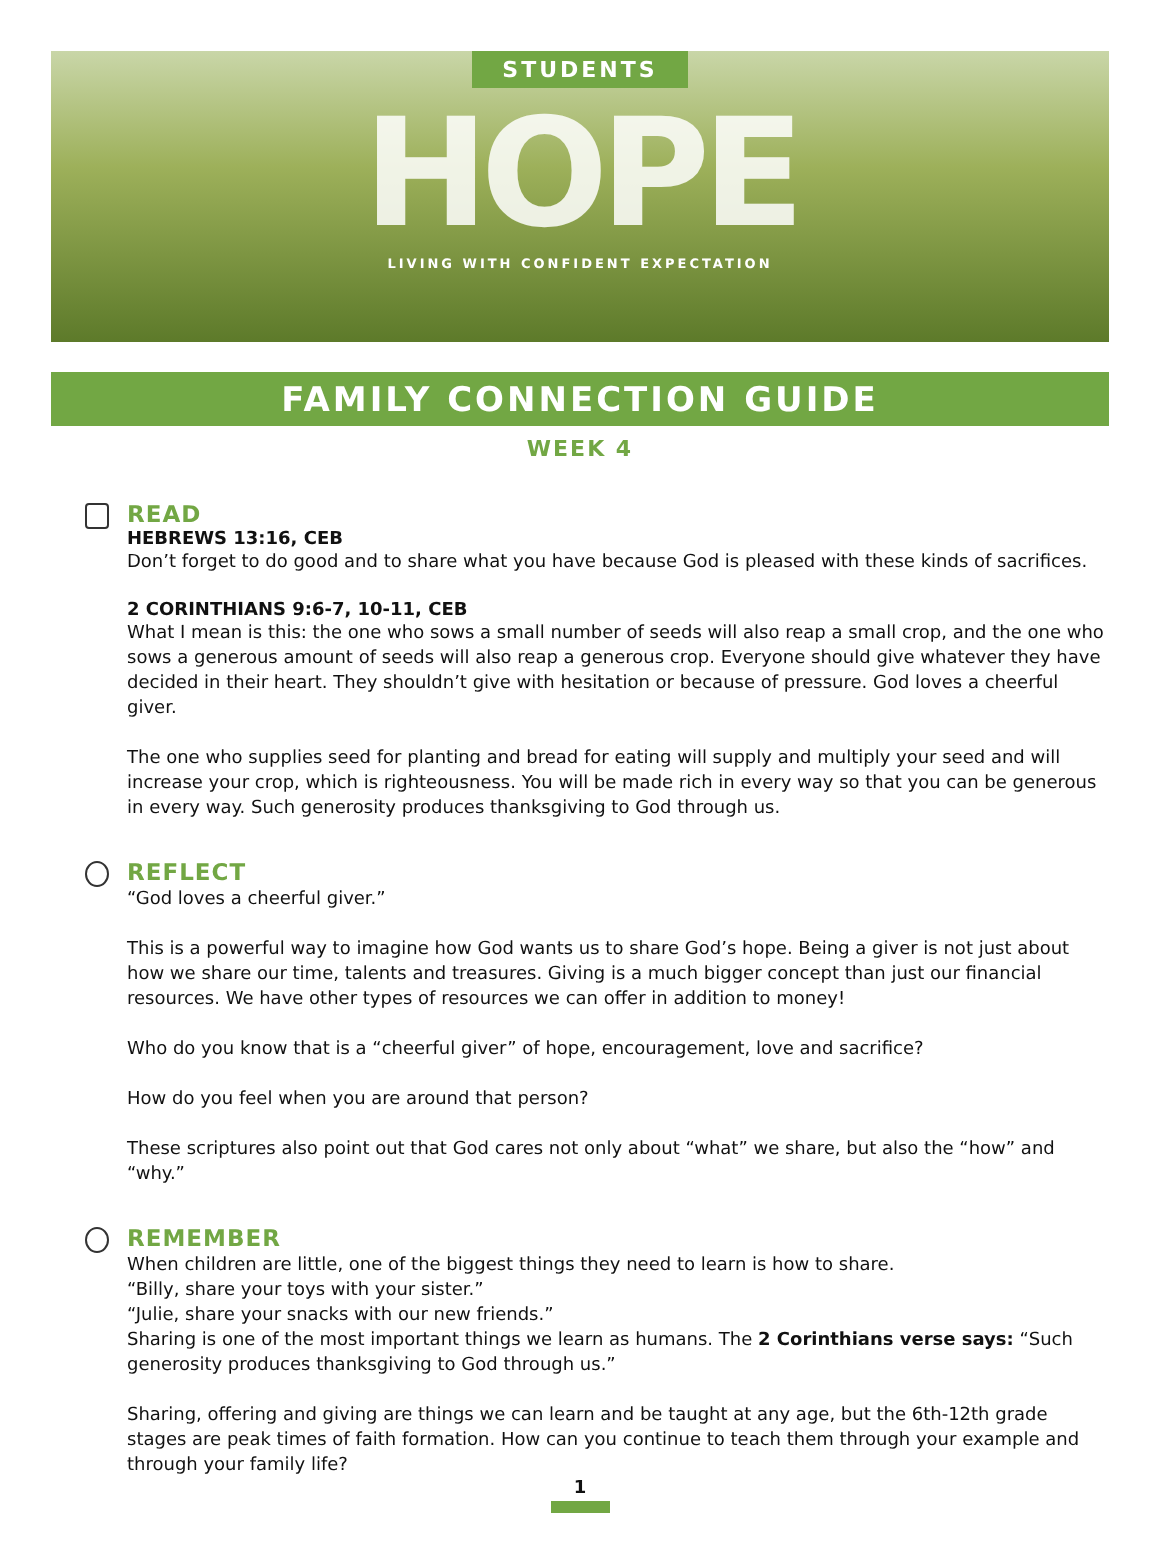STUDENTS
HOPE
LIVING WITH CONFIDENT EXPECTATION
FAMILY CONNECTION GUIDE
WEEK 4
READ
HEBREWS 13:16, CEB
Don’t forget to do good and to share what you have because God is pleased with these kinds of sacrifices.
2 CORINTHIANS 9:6-7, 10-11, CEB
What I mean is this: the one who sows a small number of seeds will also reap a small crop, and the one who sows a generous amount of seeds will also reap a generous crop. Everyone should give whatever they have decided in their heart. They shouldn’t give with hesitation or because of pressure. God loves a cheerful giver.
The one who supplies seed for planting and bread for eating will supply and multiply your seed and will increase your crop, which is righteousness. You will be made rich in every way so that you can be generous in every way. Such generosity produces thanksgiving to God through us.
REFLECT
“God loves a cheerful giver.”
This is a powerful way to imagine how God wants us to share God’s hope. Being a giver is not just about how we share our time, talents and treasures. Giving is a much bigger concept than just our financial resources. We have other types of resources we can offer in addition to money!
Who do you know that is a “cheerful giver” of hope, encouragement, love and sacrifice?
How do you feel when you are around that person?
These scriptures also point out that God cares not only about “what” we share, but also the “how” and “why.”
REMEMBER
When children are little, one of the biggest things they need to learn is how to share.
“Billy, share your toys with your sister.”
“Julie, share your snacks with our new friends.”
Sharing is one of the most important things we learn as humans. The 2 Corinthians verse says: “Such generosity produces thanksgiving to God through us.”
Sharing, offering and giving are things we can learn and be taught at any age, but the 6th-12th grade stages are peak times of faith formation. How can you continue to teach them through your example and through your family life?
1